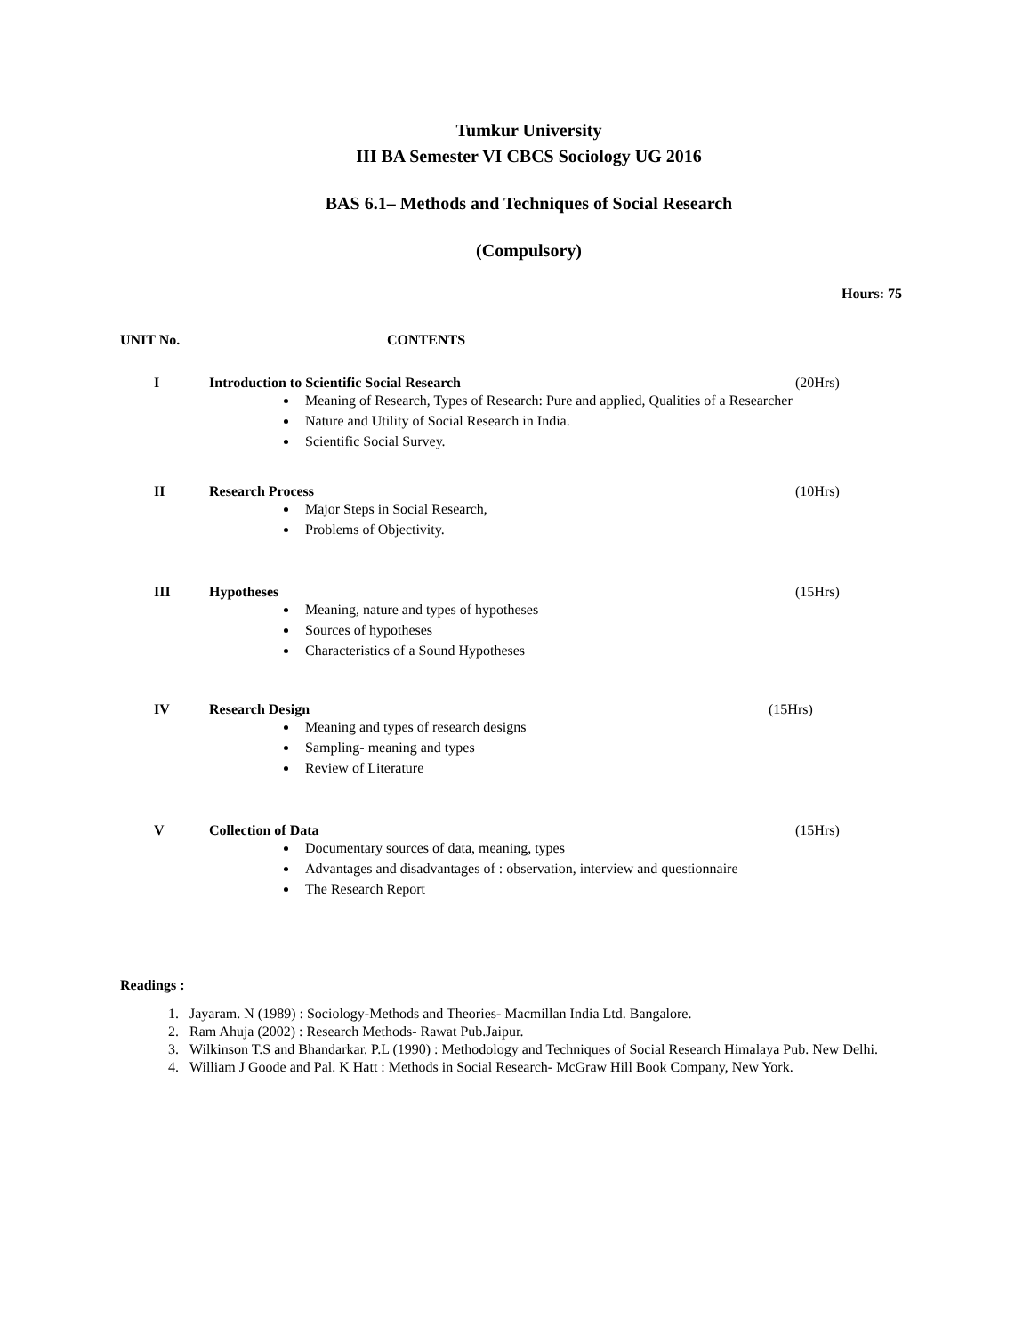Tumkur University
III BA Semester VI CBCS Sociology UG 2016
BAS 6.1– Methods and Techniques of Social Research
(Compulsory)
Hours: 75
UNIT No. CONTENTS
I Introduction to Scientific Social Research (20Hrs)
Meaning of Research, Types of Research: Pure and applied, Qualities of a Researcher
Nature and Utility of Social Research in India.
Scientific Social Survey.
II Research Process (10Hrs)
Major Steps in Social Research,
Problems of Objectivity.
III Hypotheses (15Hrs)
Meaning, nature and types of hypotheses
Sources of hypotheses
Characteristics of a Sound Hypotheses
IV Research Design (15Hrs)
Meaning and types of research designs
Sampling- meaning and types
Review of Literature
V Collection of Data (15Hrs)
Documentary sources of data, meaning, types
Advantages and disadvantages of : observation, interview and questionnaire
The Research Report
Readings :
1. Jayaram. N (1989) : Sociology-Methods and Theories- Macmillan India Ltd. Bangalore.
2. Ram Ahuja (2002) : Research Methods- Rawat Pub.Jaipur.
3. Wilkinson T.S and Bhandarkar. P.L (1990) : Methodology and Techniques of Social Research Himalaya Pub. New Delhi.
4. William J Goode and Pal. K Hatt : Methods in Social Research- McGraw Hill Book Company, New York.